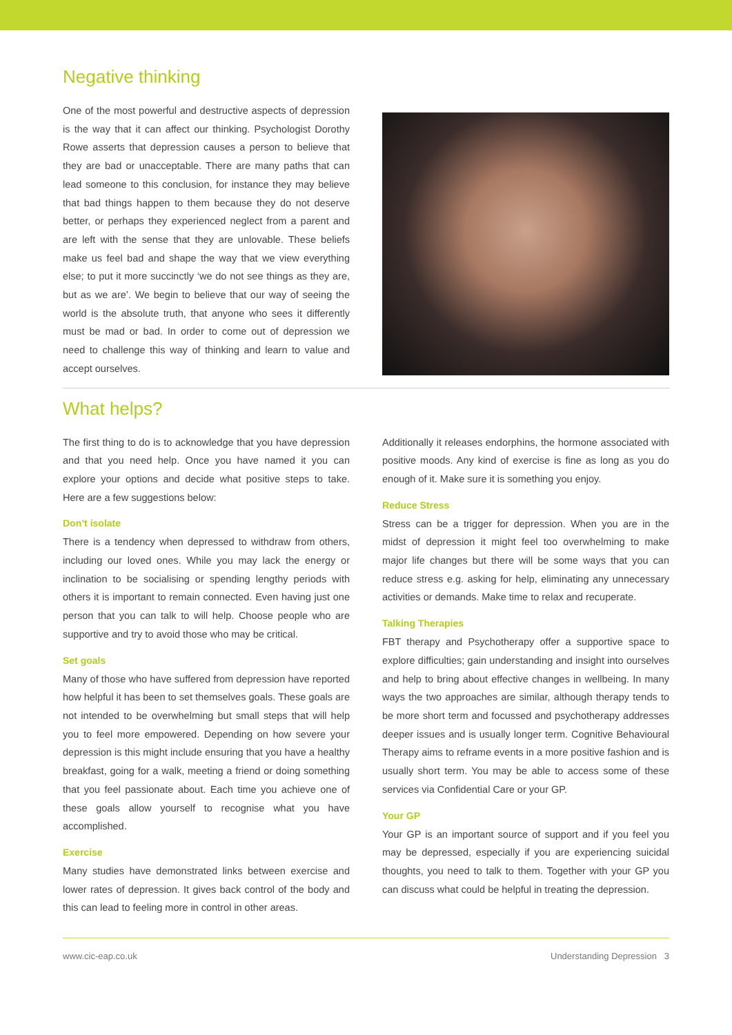Negative thinking
One of the most powerful and destructive aspects of depression is the way that it can affect our thinking. Psychologist Dorothy Rowe asserts that depression causes a person to believe that they are bad or unacceptable. There are many paths that can lead someone to this conclusion, for instance they may believe that bad things happen to them because they do not deserve better, or perhaps they experienced neglect from a parent and are left with the sense that they are unlovable. These beliefs make us feel bad and shape the way that we view everything else; to put it more succinctly ‘we do not see things as they are, but as we are’. We begin to believe that our way of seeing the world is the absolute truth, that anyone who sees it differently must be mad or bad. In order to come out of depression we need to challenge this way of thinking and learn to value and accept ourselves.
What helps?
The first thing to do is to acknowledge that you have depression and that you need help. Once you have named it you can explore your options and decide what positive steps to take. Here are a few suggestions below:
Don’t isolate
There is a tendency when depressed to withdraw from others, including our loved ones. While you may lack the energy or inclination to be socialising or spending lengthy periods with others it is important to remain connected. Even having just one person that you can talk to will help. Choose people who are supportive and try to avoid those who may be critical.
Set goals
Many of those who have suffered from depression have reported how helpful it has been to set themselves goals. These goals are not intended to be overwhelming but small steps that will help you to feel more empowered. Depending on how severe your depression is this might include ensuring that you have a healthy breakfast, going for a walk, meeting a friend or doing something that you feel passionate about. Each time you achieve one of these goals allow yourself to recognise what you have accomplished.
Exercise
Many studies have demonstrated links between exercise and lower rates of depression. It gives back control of the body and this can lead to feeling more in control in other areas.
Additionally it releases endorphins, the hormone associated with positive moods. Any kind of exercise is fine as long as you do enough of it. Make sure it is something you enjoy.
Reduce Stress
Stress can be a trigger for depression. When you are in the midst of depression it might feel too overwhelming to make major life changes but there will be some ways that you can reduce stress e.g. asking for help, eliminating any unnecessary activities or demands. Make time to relax and recuperate.
Talking Therapies
FBT therapy and Psychotherapy offer a supportive space to explore difficulties; gain understanding and insight into ourselves and help to bring about effective changes in wellbeing. In many ways the two approaches are similar, although therapy tends to be more short term and focussed and psychotherapy addresses deeper issues and is usually longer term. Cognitive Behavioural Therapy aims to reframe events in a more positive fashion and is usually short term. You may be able to access some of these services via Confidential Care or your GP.
Your GP
Your GP is an important source of support and if you feel you may be depressed, especially if you are experiencing suicidal thoughts, you need to talk to them. Together with your GP you can discuss what could be helpful in treating the depression.
www.cic-eap.co.uk Understanding Depression 3